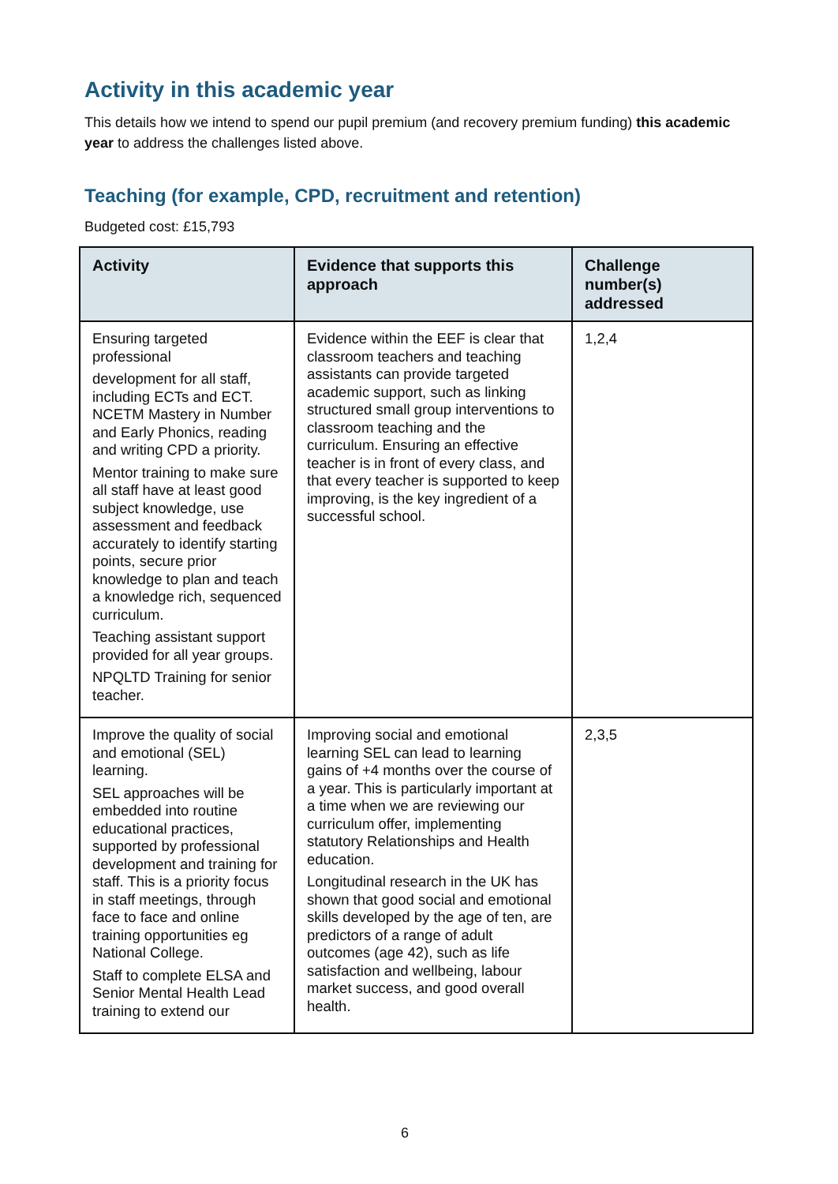Activity in this academic year
This details how we intend to spend our pupil premium (and recovery premium funding) this academic year to address the challenges listed above.
Teaching (for example, CPD, recruitment and retention)
Budgeted cost: £15,793
| Activity | Evidence that supports this approach | Challenge number(s) addressed |
| --- | --- | --- |
| Ensuring targeted professional development for all staff, including ECTs and ECT. NCETM Mastery in Number and Early Phonics, reading and writing CPD a priority. Mentor training to make sure all staff have at least good subject knowledge, use assessment and feedback accurately to identify starting points, secure prior knowledge to plan and teach a knowledge rich, sequenced curriculum. Teaching assistant support provided for all year groups. NPQLTD Training for senior teacher. | Evidence within the EEF is clear that classroom teachers and teaching assistants can provide targeted academic support, such as linking structured small group interventions to classroom teaching and the curriculum. Ensuring an effective teacher is in front of every class, and that every teacher is supported to keep improving, is the key ingredient of a successful school. | 1,2,4 |
| Improve the quality of social and emotional (SEL) learning. SEL approaches will be embedded into routine educational practices, supported by professional development and training for staff. This is a priority focus in staff meetings, through face to face and online training opportunities eg National College. Staff to complete ELSA and Senior Mental Health Lead training to extend our | Improving social and emotional learning SEL can lead to learning gains of +4 months over the course of a year. This is particularly important at a time when we are reviewing our curriculum offer, implementing statutory Relationships and Health education. Longitudinal research in the UK has shown that good social and emotional skills developed by the age of ten, are predictors of a range of adult outcomes (age 42), such as life satisfaction and wellbeing, labour market success, and good overall health. | 2,3,5 |
6